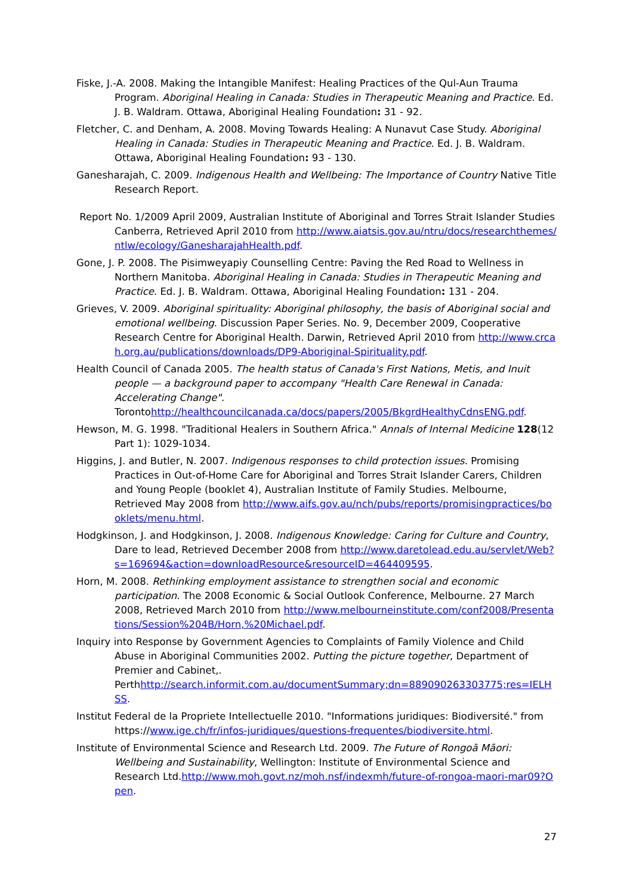Fiske, J.-A. 2008. Making the Intangible Manifest: Healing Practices of the Qul-Aun Trauma Program. Aboriginal Healing in Canada: Studies in Therapeutic Meaning and Practice. Ed. J. B. Waldram. Ottawa, Aboriginal Healing Foundation: 31 - 92.
Fletcher, C. and Denham, A. 2008. Moving Towards Healing: A Nunavut Case Study. Aboriginal Healing in Canada: Studies in Therapeutic Meaning and Practice. Ed. J. B. Waldram. Ottawa, Aboriginal Healing Foundation: 93 - 130.
Ganesharajah, C. 2009. Indigenous Health and Wellbeing: The Importance of Country Native Title Research Report.
Report No. 1/2009 April 2009, Australian Institute of Aboriginal and Torres Strait Islander Studies Canberra, Retrieved April 2010 from http://www.aiatsis.gov.au/ntru/docs/researchthemes/ntlw/ecology/GanesharajahHealth.pdf.
Gone, J. P. 2008. The Pisimweyapiy Counselling Centre: Paving the Red Road to Wellness in Northern Manitoba. Aboriginal Healing in Canada: Studies in Therapeutic Meaning and Practice. Ed. J. B. Waldram. Ottawa, Aboriginal Healing Foundation: 131 - 204.
Grieves, V. 2009. Aboriginal spirituality: Aboriginal philosophy, the basis of Aboriginal social and emotional wellbeing. Discussion Paper Series. No. 9, December 2009, Cooperative Research Centre for Aboriginal Health. Darwin, Retrieved April 2010 from http://www.crcah.org.au/publications/downloads/DP9-Aboriginal-Spirituality.pdf.
Health Council of Canada 2005. The health status of Canada's First Nations, Metis, and Inuit people — a background paper to accompany "Health Care Renewal in Canada: Accelerating Change".
Torontohttp://healthcouncilcanada.ca/docs/papers/2005/BkgrdHealthyCdnsENG.pdf.
Hewson, M. G. 1998. "Traditional Healers in Southern Africa." Annals of Internal Medicine 128(12 Part 1): 1029-1034.
Higgins, J. and Butler, N. 2007. Indigenous responses to child protection issues. Promising Practices in Out-of-Home Care for Aboriginal and Torres Strait Islander Carers, Children and Young People (booklet 4), Australian Institute of Family Studies. Melbourne, Retrieved May 2008 from http://www.aifs.gov.au/nch/pubs/reports/promisingpractices/booklets/menu.html.
Hodgkinson, J. and Hodgkinson, J. 2008. Indigenous Knowledge: Caring for Culture and Country, Dare to lead, Retrieved December 2008 from http://www.daretolead.edu.au/servlet/Web?s=169694&action=downloadResource&resourceID=464409595.
Horn, M. 2008. Rethinking employment assistance to strengthen social and economic participation. The 2008 Economic & Social Outlook Conference, Melbourne. 27 March 2008, Retrieved March 2010 from http://www.melbourneinstitute.com/conf2008/Presentations/Session%204B/Horn,%20Michael.pdf.
Inquiry into Response by Government Agencies to Complaints of Family Violence and Child Abuse in Aboriginal Communities 2002. Putting the picture together, Department of Premier and Cabinet,.
Perthhttp://search.informit.com.au/documentSummary;dn=889090263303775;res=IELHSS.
Institut Federal de la Propriete Intellectuelle 2010. "Informations juridiques: Biodiversité." from https://www.ige.ch/fr/infos-juridiques/questions-frequentes/biodiversite.html.
Institute of Environmental Science and Research Ltd. 2009. The Future of Rongoā Māori: Wellbeing and Sustainability, Wellington: Institute of Environmental Science and Research Ltd.http://www.moh.govt.nz/moh.nsf/indexmh/future-of-rongoa-maori-mar09?Open.
27